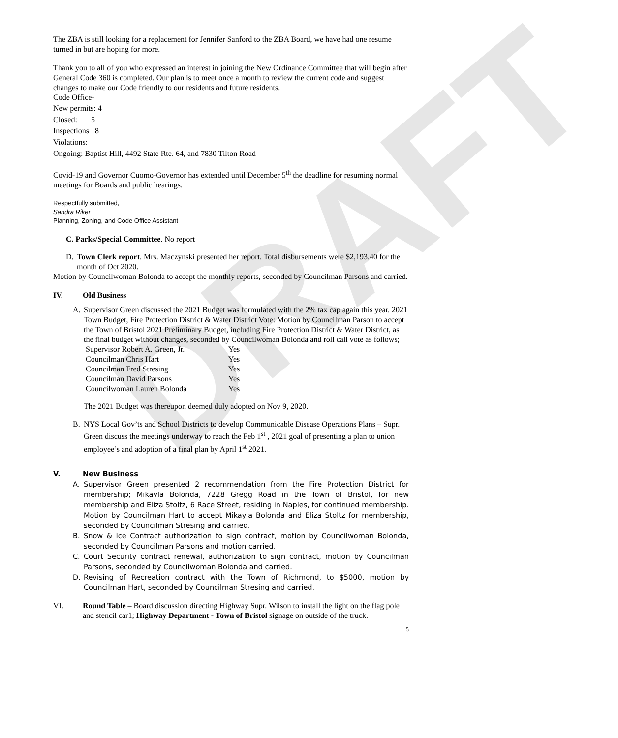DRAFT
The ZBA is still looking for a replacement for Jennifer Sanford to the ZBA Board, we have had one resume turned in but are hoping for more.
Thank you to all of you who expressed an interest in joining the New Ordinance Committee that will begin after General Code 360 is completed. Our plan is to meet once a month to review the current code and suggest changes to make our Code friendly to our residents and future residents.
Code Office-
New permits: 4
Closed: 5
Inspections 8
Violations:
Ongoing: Baptist Hill, 4492 State Rte. 64, and 7830 Tilton Road
Covid-19 and Governor Cuomo-Governor has extended until December 5<sup>th</sup> the deadline for resuming normal meetings for Boards and public hearings.
Respectfully submitted,
Sandra Riker
Planning, Zoning, and Code Office Assistant
C. Parks/Special Committee. No report
D. Town Clerk report. Mrs. Maczynski presented her report. Total disbursements were $2,193.40 for the month of Oct 2020.
Motion by Councilwoman Bolonda to accept the monthly reports, seconded by Councilman Parsons and carried.
IV. Old Business
A. Supervisor Green discussed the 2021 Budget was formulated with the 2% tax cap again this year. 2021 Town Budget, Fire Protection District & Water District Vote: Motion by Councilman Parson to accept the Town of Bristol 2021 Preliminary Budget, including Fire Protection District & Water District, as the final budget without changes, seconded by Councilwoman Bolonda and roll call vote as follows;
| Supervisor Robert A. Green, Jr. | Yes |
| Councilman Chris Hart | Yes |
| Councilman Fred Stresing | Yes |
| Councilman David Parsons | Yes |
| Councilwoman Lauren Bolonda | Yes |
The 2021 Budget was thereupon deemed duly adopted on Nov 9, 2020.
B. NYS Local Gov’ts and School Districts to develop Communicable Disease Operations Plans – Supr. Green discuss the meetings underway to reach the Feb 1<sup>st</sup> , 2021 goal of presenting a plan to union employee’s and adoption of a final plan by April 1<sup>st</sup> 2021.
V. New Business
A. Supervisor Green presented 2 recommendation from the Fire Protection District for membership; Mikayla Bolonda, 7228 Gregg Road in the Town of Bristol, for new membership and Eliza Stoltz, 6 Race Street, residing in Naples, for continued membership. Motion by Councilman Hart to accept Mikayla Bolonda and Eliza Stoltz for membership, seconded by Councilman Stresing and carried.
B. Snow & Ice Contract authorization to sign contract, motion by Councilwoman Bolonda, seconded by Councilman Parsons and motion carried.
C. Court Security contract renewal, authorization to sign contract, motion by Councilman Parsons, seconded by Councilwoman Bolonda and carried.
D. Revising of Recreation contract with the Town of Richmond, to $5000, motion by Councilman Hart, seconded by Councilman Stresing and carried.
VI. Round Table – Board discussion directing Highway Supr. Wilson to install the light on the flag pole and stencil car1; Highway Department - Town of Bristol signage on outside of the truck.
5